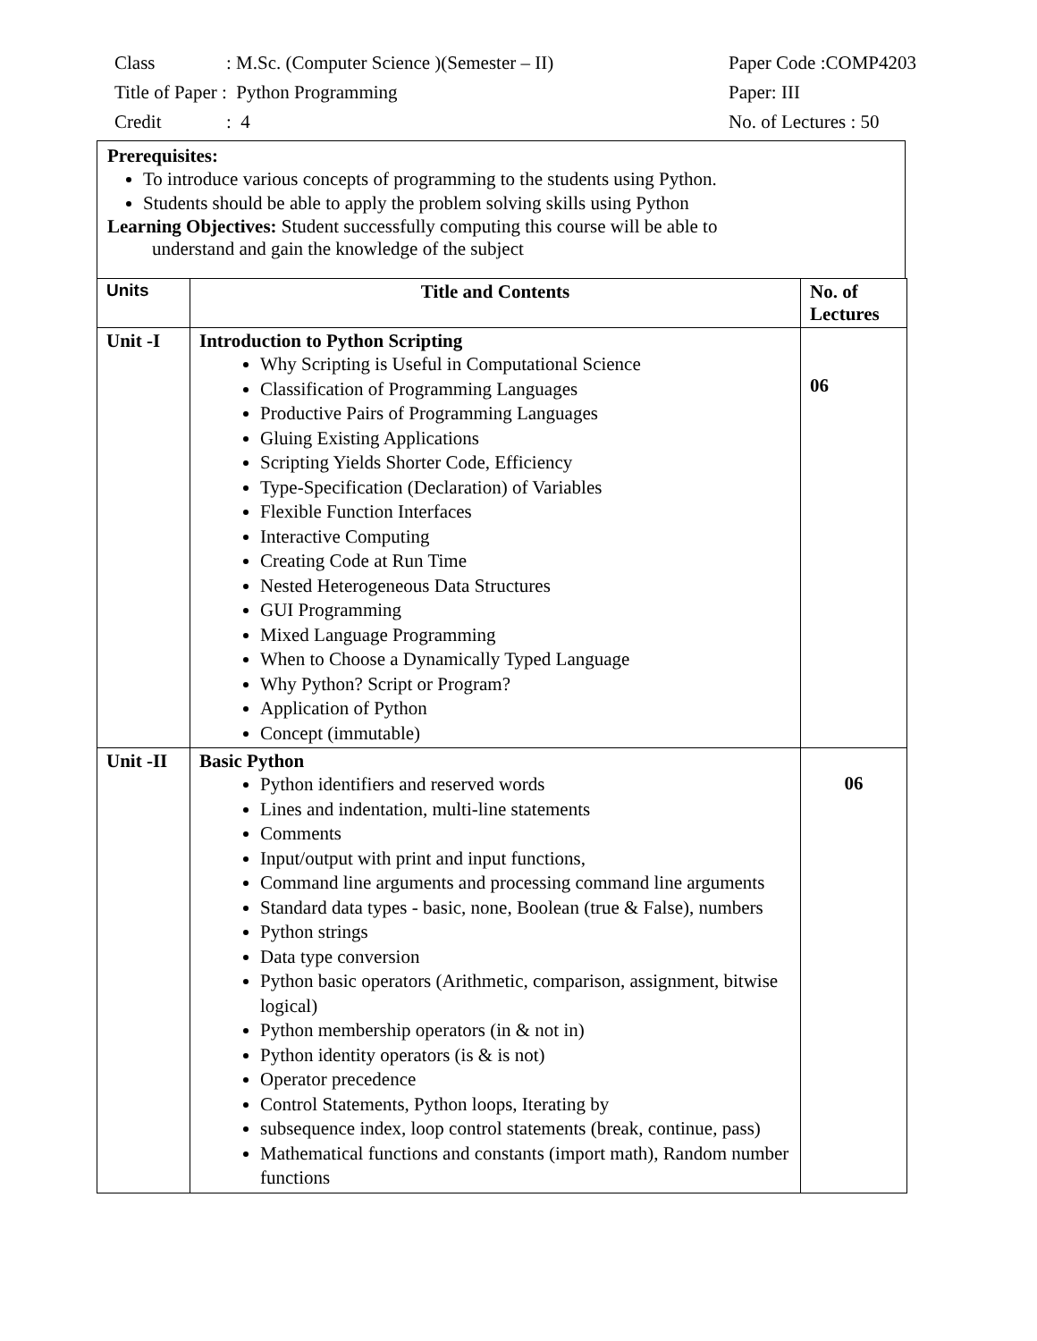Class : M.Sc. (Computer Science )(Semester – II) Paper Code :COMP4203
Title of Paper : Python Programming Paper: III
Credit : 4 No. of Lectures : 50
Prerequisites:
To introduce various concepts of programming to the students using Python.
Students should be able to apply the problem solving skills using Python
Learning Objectives: Student successfully computing this course will be able to
understand and gain the knowledge of the subject
| Units | Title and Contents | No. of Lectures |
| --- | --- | --- |
| Unit -I | Introduction to Python Scripting Why Scripting is Useful in Computational Science Classification of Programming Languages Productive Pairs of Programming Languages Gluing Existing Applications Scripting Yields Shorter Code, Efficiency Type-Specification (Declaration) of Variables Flexible Function Interfaces Interactive Computing Creating Code at Run Time Nested Heterogeneous Data Structures GUI Programming Mixed Language Programming When to Choose a Dynamically Typed Language Why Python? Script or Program? Application of Python Concept (immutable) | 06 |
| Unit -II | Basic Python Python identifiers and reserved words Lines and indentation, multi-line statements Comments Input/output with print and input functions, Command line arguments and processing command line arguments Standard data types - basic, none, Boolean (true & False), numbers Python strings Data type conversion Python basic operators (Arithmetic, comparison, assignment, bitwise logical) Python membership operators (in & not in) Python identity operators (is & is not) Operator precedence Control Statements, Python loops, Iterating by subsequence index, loop control statements (break, continue, pass) Mathematical functions and constants (import math), Random number functions | 06 |